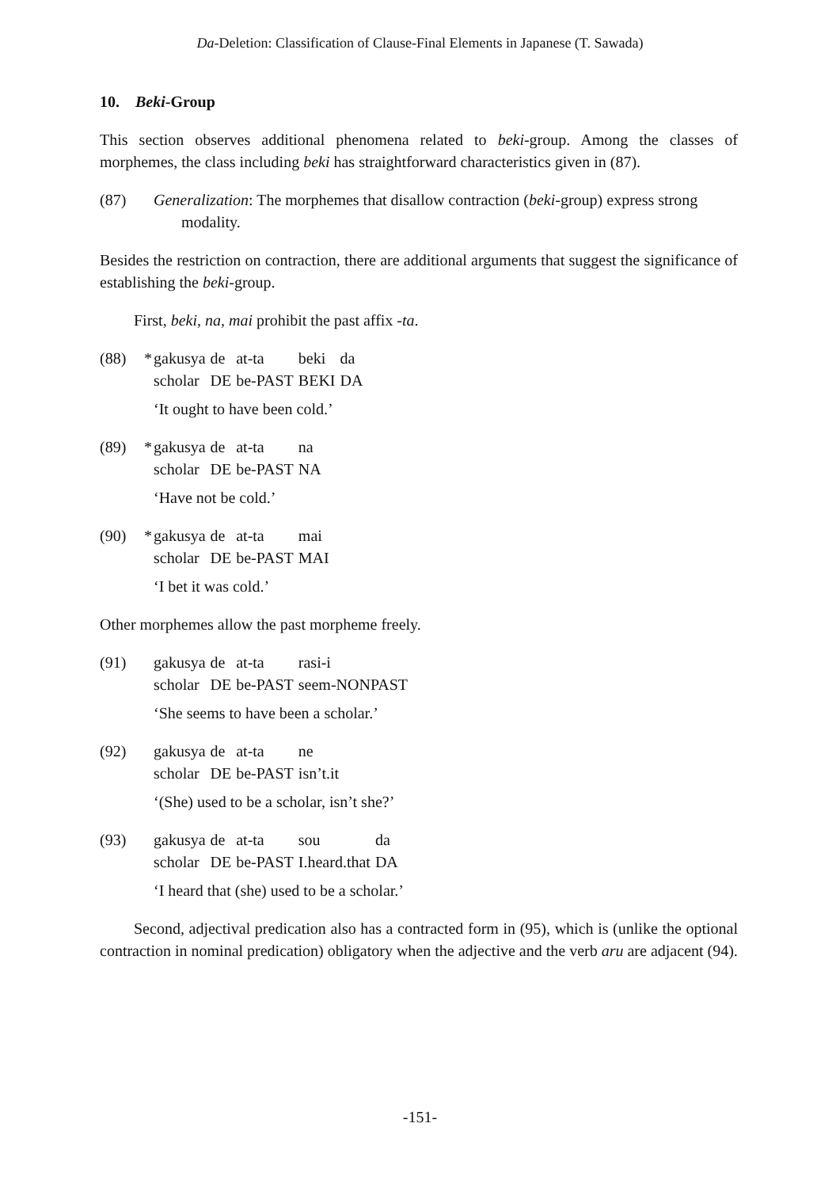Da-Deletion: Classification of Clause-Final Elements in Japanese (T. Sawada)
10. Beki-Group
This section observes additional phenomena related to beki-group. Among the classes of morphemes, the class including beki has straightforward characteristics given in (87).
(87) Generalization: The morphemes that disallow contraction (beki-group) express strong
modality.
Besides the restriction on contraction, there are additional arguments that suggest the significance of establishing the beki-group.
First, beki, na, mai prohibit the past affix -ta.
(88) *
| gakusya | de | at-ta | beki | da |
| scholar | DE | be-PAST | BEKI | DA |
‘It ought to have been cold.’
(89) *
| gakusya | de | at-ta | na |
| scholar | DE | be-PAST | NA |
‘Have not be cold.’
(90) *
| gakusya | de | at-ta | mai |
| scholar | DE | be-PAST | MAI |
‘I bet it was cold.’
Other morphemes allow the past morpheme freely.
(91)
| gakusya | de | at-ta | rasi-i |
| scholar | DE | be-PAST | seem-NONPAST |
‘She seems to have been a scholar.’
(92)
| gakusya | de | at-ta | ne |
| scholar | DE | be-PAST | isn’t.it |
‘(She) used to be a scholar, isn’t she?’
(93)
| gakusya | de | at-ta | sou | da |
| scholar | DE | be-PAST | I.heard.that | DA |
‘I heard that (she) used to be a scholar.’
Second, adjectival predication also has a contracted form in (95), which is (unlike the optional contraction in nominal predication) obligatory when the adjective and the verb aru are adjacent (94).
-151-